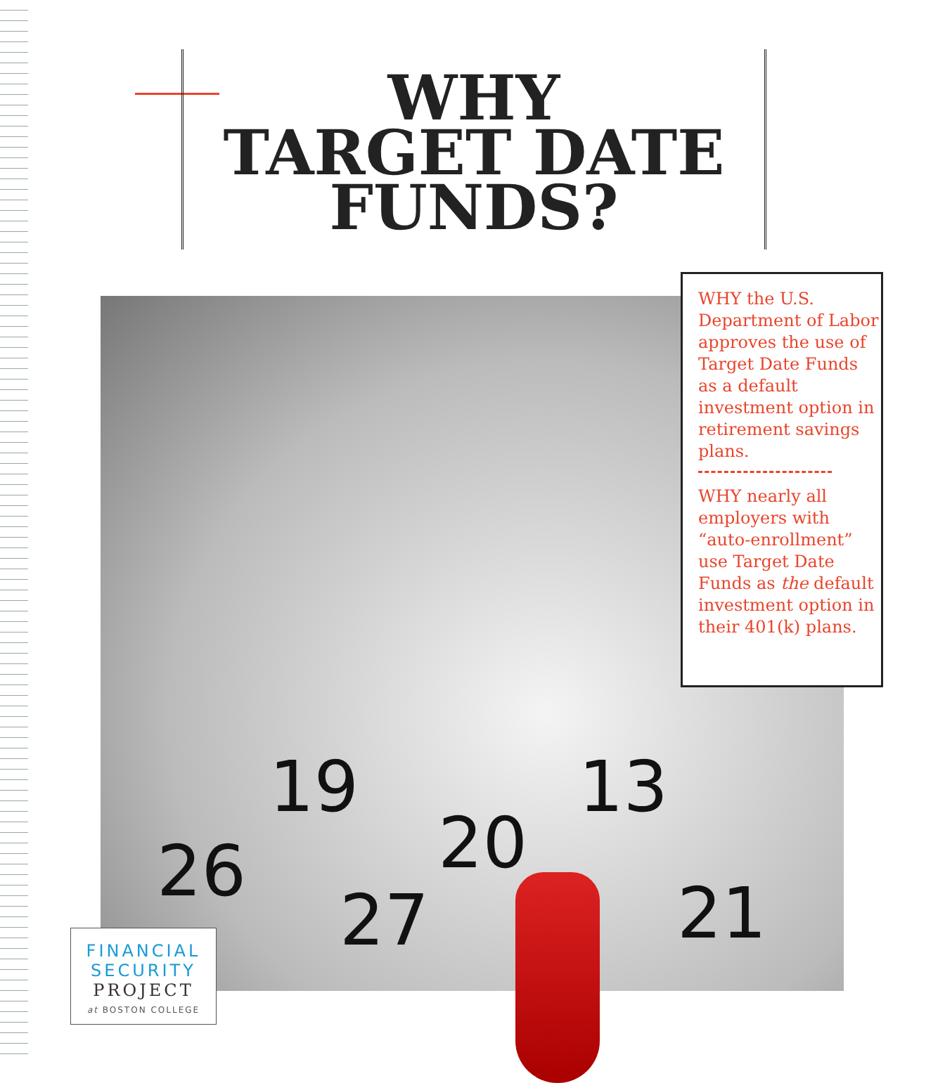WHY
TARGET DATE
FUNDS?
19
26
27
20
13
21
WHY the U.S. Department of Labor approves the use of Target Date Funds as a default investment option in retirement savings plans.
WHY nearly all employers with “auto-enrollment” use Target Date Funds as the default investment option in their 401(k) plans.
FINANCIAL
SECURITY
PROJECT
at BOSTON COLLEGE